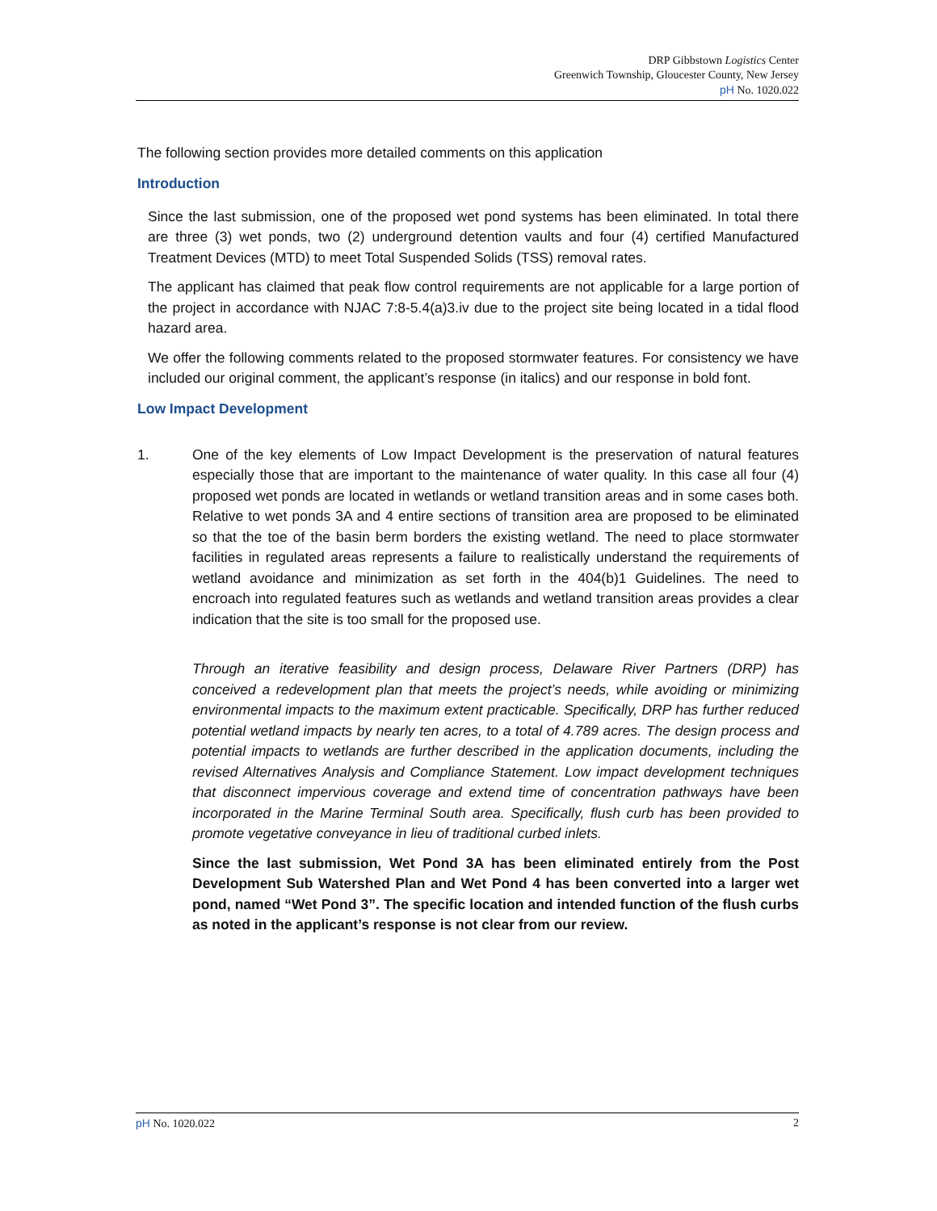DRP Gibbstown Logistics Center
Greenwich Township, Gloucester County, New Jersey
pH No. 1020.022
The following section provides more detailed comments on this application
Introduction
Since the last submission, one of the proposed wet pond systems has been eliminated. In total there are three (3) wet ponds, two (2) underground detention vaults and four (4) certified Manufactured Treatment Devices (MTD) to meet Total Suspended Solids (TSS) removal rates.
The applicant has claimed that peak flow control requirements are not applicable for a large portion of the project in accordance with NJAC 7:8-5.4(a)3.iv due to the project site being located in a tidal flood hazard area.
We offer the following comments related to the proposed stormwater features. For consistency we have included our original comment, the applicant’s response (in italics) and our response in bold font.
Low Impact Development
1. One of the key elements of Low Impact Development is the preservation of natural features especially those that are important to the maintenance of water quality. In this case all four (4) proposed wet ponds are located in wetlands or wetland transition areas and in some cases both. Relative to wet ponds 3A and 4 entire sections of transition area are proposed to be eliminated so that the toe of the basin berm borders the existing wetland. The need to place stormwater facilities in regulated areas represents a failure to realistically understand the requirements of wetland avoidance and minimization as set forth in the 404(b)1 Guidelines. The need to encroach into regulated features such as wetlands and wetland transition areas provides a clear indication that the site is too small for the proposed use.
Through an iterative feasibility and design process, Delaware River Partners (DRP) has conceived a redevelopment plan that meets the project’s needs, while avoiding or minimizing environmental impacts to the maximum extent practicable. Specifically, DRP has further reduced potential wetland impacts by nearly ten acres, to a total of 4.789 acres. The design process and potential impacts to wetlands are further described in the application documents, including the revised Alternatives Analysis and Compliance Statement. Low impact development techniques that disconnect impervious coverage and extend time of concentration pathways have been incorporated in the Marine Terminal South area. Specifically, flush curb has been provided to promote vegetative conveyance in lieu of traditional curbed inlets.
Since the last submission, Wet Pond 3A has been eliminated entirely from the Post Development Sub Watershed Plan and Wet Pond 4 has been converted into a larger wet pond, named “Wet Pond 3”. The specific location and intended function of the flush curbs as noted in the applicant’s response is not clear from our review.
pH No. 1020.022 2